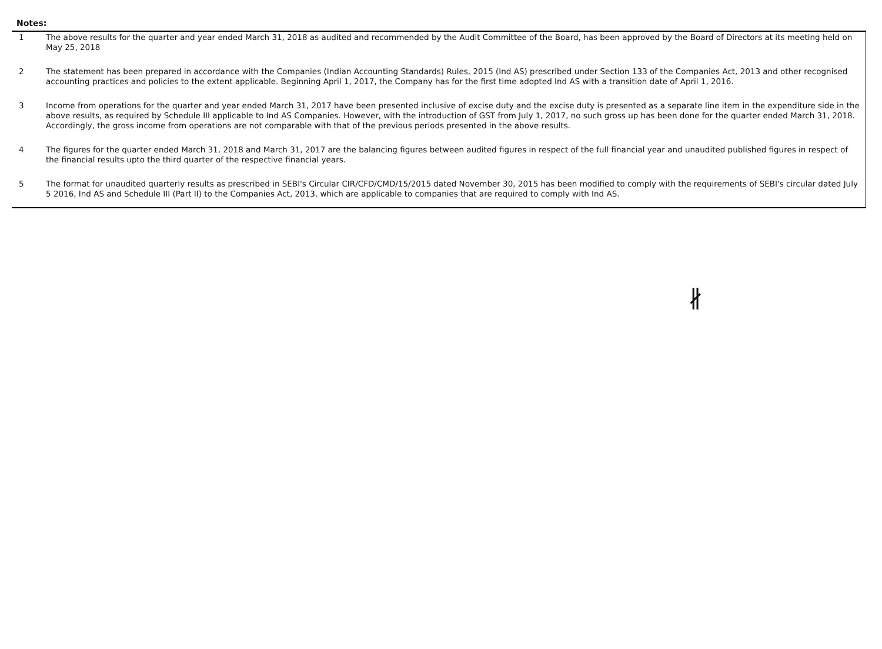Notes:
1 The above results for the quarter and year ended March 31, 2018 as audited and recommended by the Audit Committee of the Board, has been approved by the Board of Directors at its meeting held on May 25, 2018
2 The statement has been prepared in accordance with the Companies (Indian Accounting Standards) Rules, 2015 (Ind AS) prescribed under Section 133 of the Companies Act, 2013 and other recognised accounting practices and policies to the extent applicable. Beginning April 1, 2017, the Company has for the first time adopted Ind AS with a transition date of April 1, 2016.
3 Income from operations for the quarter and year ended March 31, 2017 have been presented inclusive of excise duty and the excise duty is presented as a separate line item in the expenditure side in the above results, as required by Schedule III applicable to Ind AS Companies. However, with the introduction of GST from July 1, 2017, no such gross up has been done for the quarter ended March 31, 2018. Accordingly, the gross income from operations are not comparable with that of the previous periods presented in the above results.
4 The figures for the quarter ended March 31, 2018 and March 31, 2017 are the balancing figures between audited figures in respect of the full financial year and unaudited published figures in respect of the financial results upto the third quarter of the respective financial years.
5 The format for unaudited quarterly results as prescribed in SEBI's Circular CIR/CFD/CMD/15/2015 dated November 30, 2015 has been modified to comply with the requirements of SEBI's circular dated July 5 2016, Ind AS and Schedule III (Part II) to the Companies Act, 2013, which are applicable to companies that are required to comply with Ind AS.
∦